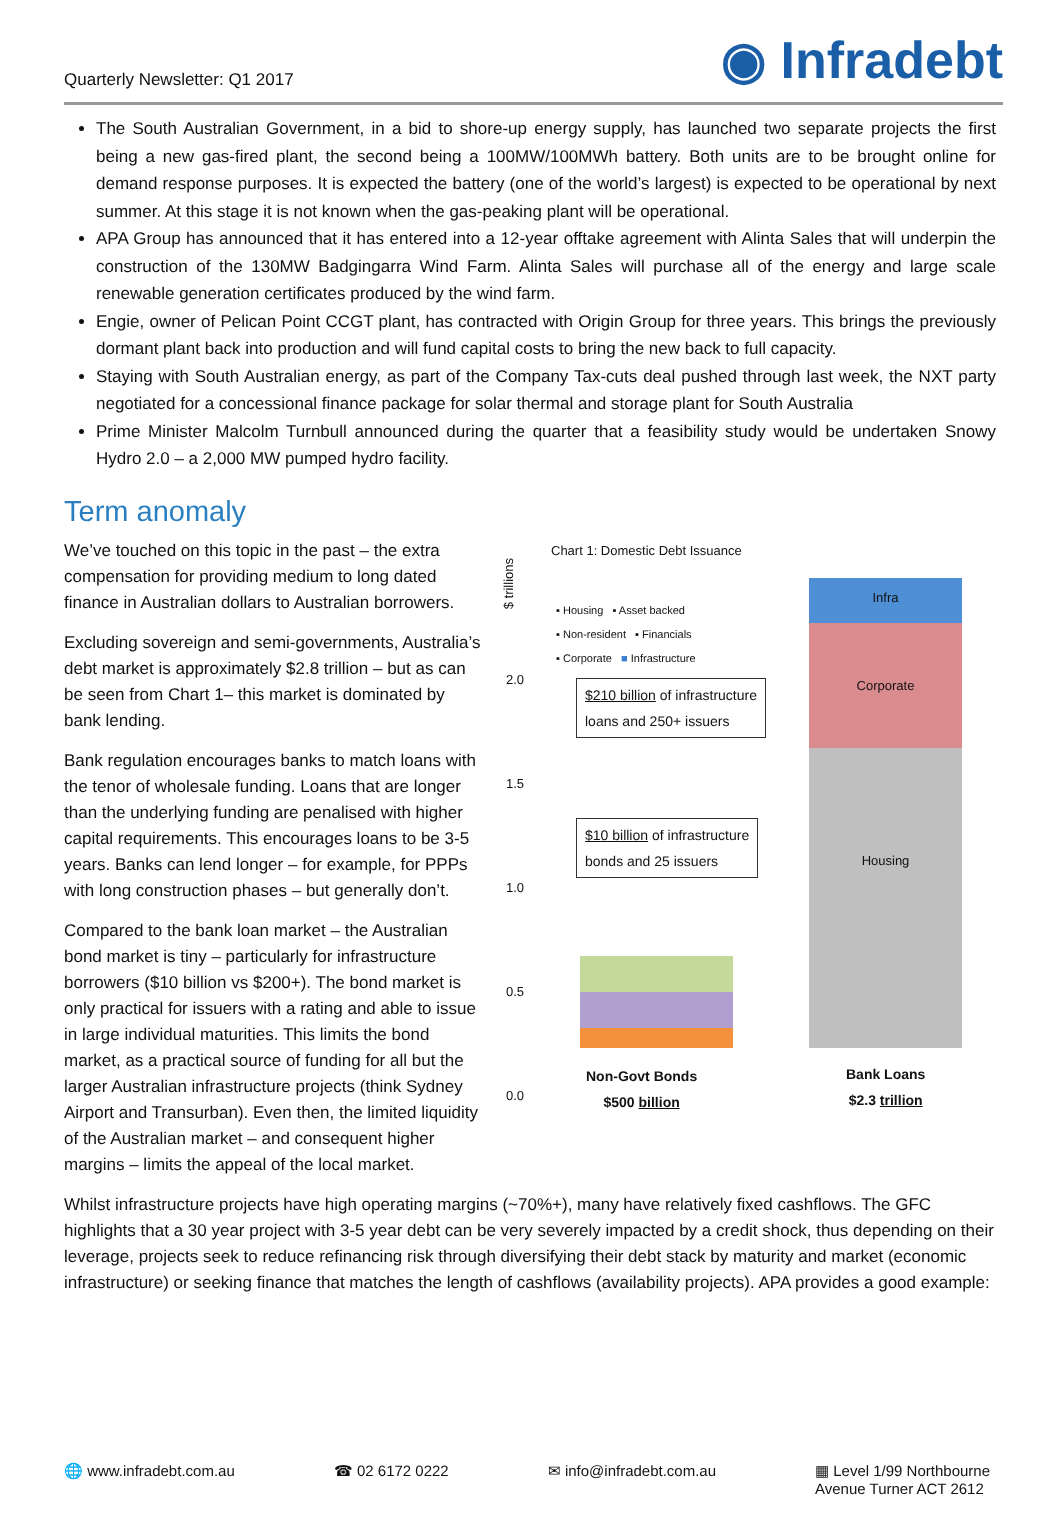Quarterly Newsletter: Q1 2017
◉ Infradebt
The South Australian Government, in a bid to shore-up energy supply, has launched two separate projects the first being a new gas-fired plant, the second being a 100MW/100MWh battery. Both units are to be brought online for demand response purposes. It is expected the battery (one of the world’s largest) is expected to be operational by next summer. At this stage it is not known when the gas-peaking plant will be operational.
APA Group has announced that it has entered into a 12-year offtake agreement with Alinta Sales that will underpin the construction of the 130MW Badgingarra Wind Farm. Alinta Sales will purchase all of the energy and large scale renewable generation certificates produced by the wind farm.
Engie, owner of Pelican Point CCGT plant, has contracted with Origin Group for three years. This brings the previously dormant plant back into production and will fund capital costs to bring the new back to full capacity.
Staying with South Australian energy, as part of the Company Tax-cuts deal pushed through last week, the NXT party negotiated for a concessional finance package for solar thermal and storage plant for South Australia
Prime Minister Malcolm Turnbull announced during the quarter that a feasibility study would be undertaken Snowy Hydro 2.0 – a 2,000 MW pumped hydro facility.
Term anomaly
Chart 1: Domestic Debt Issuance
$ trillions
▪ Housing ▪ Asset backed
▪ Non-resident ▪ Financials
▪ Corporate ■ Infrastructure
$210 billion of infrastructure
loans and 250+ issuers
$10 billion of infrastructure
bonds and 25 issuers
2.0
1.5
1.0
0.5
0.0
Infra
Corporate
Housing
Non-Govt Bonds
$500 billion
Bank Loans
$2.3 trillion
We’ve touched on this topic in the past – the extra compensation for providing medium to long dated finance in Australian dollars to Australian borrowers.
Excluding sovereign and semi-governments, Australia’s debt market is approximately $2.8 trillion – but as can be seen from Chart 1– this market is dominated by bank lending.
Bank regulation encourages banks to match loans with the tenor of wholesale funding. Loans that are longer than the underlying funding are penalised with higher capital requirements. This encourages loans to be 3-5 years. Banks can lend longer – for example, for PPPs with long construction phases – but generally don’t.
Compared to the bank loan market – the Australian bond market is tiny – particularly for infrastructure borrowers ($10 billion vs $200+). The bond market is only practical for issuers with a rating and able to issue in large individual maturities. This limits the bond market, as a practical source of funding for all but the larger Australian infrastructure projects (think Sydney Airport and Transurban). Even then, the limited liquidity of the Australian market – and consequent higher margins – limits the appeal of the local market.
Whilst infrastructure projects have high operating margins (~70%+), many have relatively fixed cashflows. The GFC highlights that a 30 year project with 3-5 year debt can be very severely impacted by a credit shock, thus depending on their leverage, projects seek to reduce refinancing risk through diversifying their debt stack by maturity and market (economic infrastructure) or seeking finance that matches the length of cashflows (availability projects). APA provides a good example:
🌐 www.infradebt.com.au ☎ 02 6172 0222 ✉ info@infradebt.com.au ▦ Level 1/99 Northbourne
Avenue Turner ACT 2612